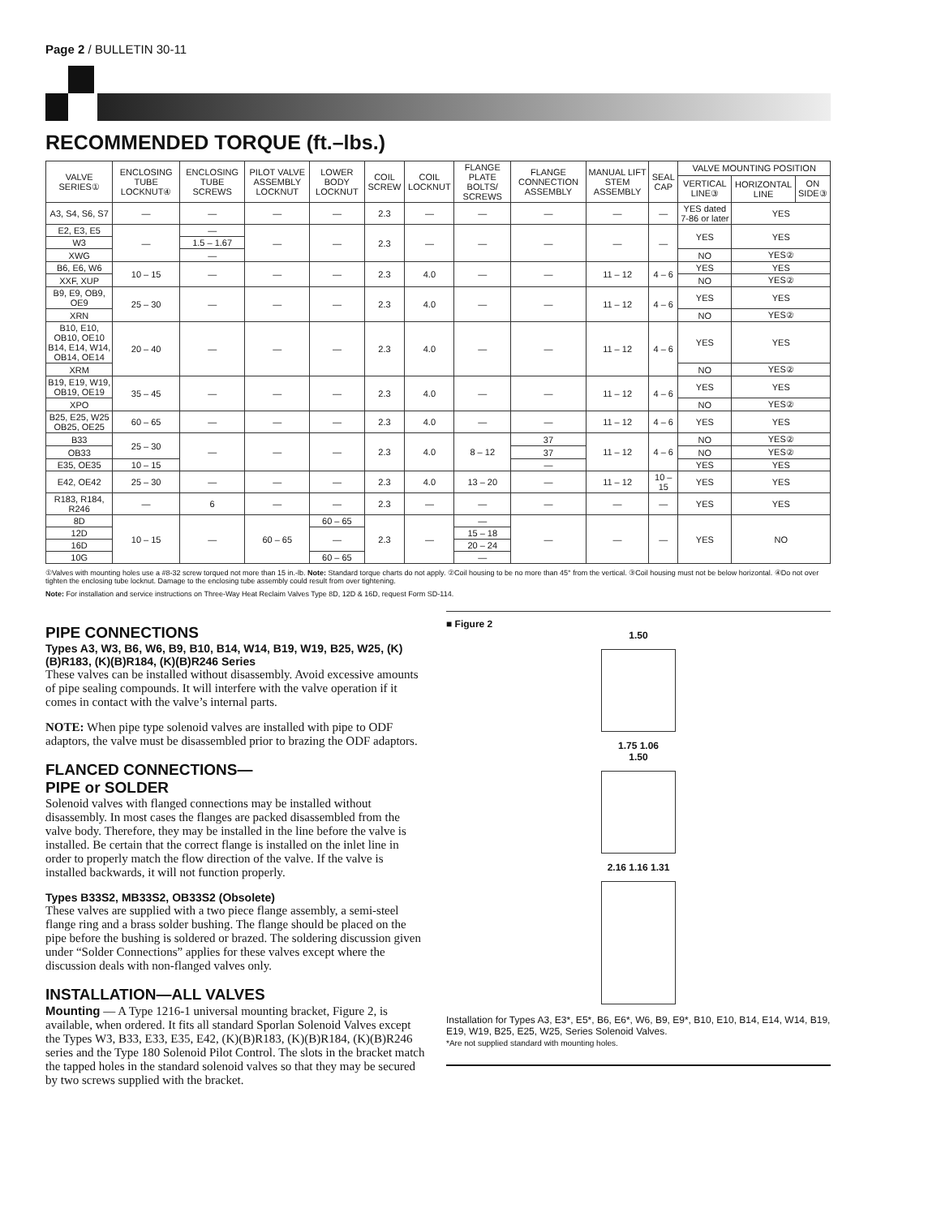Page 2 / BULLETIN 30-11
RECOMMENDED TORQUE (ft.–lbs.)
| VALVE SERIES① | ENCLOSING TUBE LOCKNUT④ | ENCLOSING TUBE SCREWS | PILOT VALVE ASSEMBLY LOCKNUT | LOWER BODY LOCKNUT | COIL SCREW | COIL LOCKNUT | FLANGE PLATE BOLTS/ SCREWS | FLANGE CONNECTION ASSEMBLY | MANUAL LIFT STEM ASSEMBLY | SEAL CAP | VALVE MOUNTING POSITION | | |
| --- | --- | --- | --- | --- | --- | --- | --- | --- | --- | --- | --- | --- | --- |
| | | | | | | | | | | | VERTICAL LINE③ | HORIZONTAL LINE | ON SIDE③ |
| A3, S4, S6, S7 | — | — | — | — | 2.3 | — | — | — | — | — | YES dated 7-86 or later | YES | |
| E2, E3, E5 | — | — | — | — | 2.3 | — | — | — | — | — | YES | YES | |
| W3 | | 1.5 – 1.67 | | | | | | | | | | | |
| XWG | | — | | | | | | | | | NO | YES② | |
| B6, E6, W6 | 10 – 15 | — | — | — | 2.3 | 4.0 | — | — | 11 – 12 | 4 – 6 | YES | YES | |
| XXF, XUP | | | | | | | | | | | NO | YES② | |
| B9, E9, OB9, OE9 | 25 – 30 | — | — | — | 2.3 | 4.0 | — | — | 11 – 12 | 4 – 6 | YES | YES | |
| XRN | | | | | | | | | | | NO | YES② | |
| B10, E10, OB10, OE10 B14, E14, W14, OB14, OE14 | 20 – 40 | — | — | — | 2.3 | 4.0 | — | — | 11 – 12 | 4 – 6 | YES | YES | |
| XRM | | | | | | | | | | | NO | YES② | |
| B19, E19, W19, OB19, OE19 | 35 – 45 | — | — | — | 2.3 | 4.0 | — | — | 11 – 12 | 4 – 6 | YES | YES | |
| XPO | | | | | | | | | | | NO | YES② | |
| B25, E25, W25 OB25, OE25 | 60 – 65 | — | — | — | 2.3 | 4.0 | — | — | 11 – 12 | 4 – 6 | YES | YES | |
| B33 | 25 – 30 | — | — | — | 2.3 | 4.0 | 8 – 12 | 37 | 11 – 12 | 4 – 6 | NO | YES② | |
| OB33 | | | | | | | | 37 | | | NO | YES② | |
| E35, OE35 | 10 – 15 | | | | | | | — | | | YES | YES | |
| E42, OE42 | 25 – 30 | — | — | — | 2.3 | 4.0 | 13 – 20 | — | 11 – 12 | 10 – 15 | YES | YES | |
| R183, R184, R246 | — | 6 | — | — | 2.3 | — | — | — | — | — | YES | YES | |
| 8D | 10 – 15 | — | 60 – 65 | 60 – 65 | 2.3 | — | — | — | — | — | YES | NO | |
| 12D | | | | — | | | 15 – 18 | | | | | | |
| 16D | | | | | | | 20 – 24 | | | | | | |
| 10G | | | | 60 – 65 | | | — | | | | | | |
①Valves with mounting holes use a #8-32 screw torqued not more than 15 in.-lb. Note: Standard torque charts do not apply. ②Coil housing to be no more than 45° from the vertical. ③Coil housing must not be below horizontal. ④Do not over tighten the enclosing tube locknut. Damage to the enclosing tube assembly could result from over tightening.
Note: For installation and service instructions on Three-Way Heat Reclaim Valves Type 8D, 12D & 16D, request Form SD-114.
PIPE CONNECTIONS
Types A3, W3, B6, W6, B9, B10, B14, W14, B19, W19, B25, W25, (K)(B)R183, (K)(B)R184, (K)(B)R246 Series
These valves can be installed without disassembly. Avoid excessive amounts of pipe sealing compounds. It will interfere with the valve operation if it comes in contact with the valve’s internal parts.
NOTE: When pipe type solenoid valves are installed with pipe to ODF adaptors, the valve must be disassembled prior to brazing the ODF adaptors.
FLANCED CONNECTIONS—
PIPE or SOLDER
Solenoid valves with flanged connections may be installed without disassembly. In most cases the flanges are packed disassembled from the valve body. Therefore, they may be installed in the line before the valve is installed. Be certain that the correct flange is installed on the inlet line in order to properly match the flow direction of the valve. If the valve is installed backwards, it will not function properly.
Types B33S2, MB33S2, OB33S2 (Obsolete)
These valves are supplied with a two piece flange assembly, a semi-steel flange ring and a brass solder bushing. The flange should be placed on the pipe before the bushing is soldered or brazed. The soldering discussion given under “Solder Connections” applies for these valves except where the discussion deals with non-flanged valves only.
INSTALLATION—ALL VALVES
Mounting — A Type 1216-1 universal mounting bracket, Figure 2, is available, when ordered. It fits all standard Sporlan Solenoid Valves except the Types W3, B33, E33, E35, E42, (K)(B)R183, (K)(B)R184, (K)(B)R246 series and the Type 180 Solenoid Pilot Control. The slots in the bracket match the tapped holes in the standard solenoid valves so that they may be secured by two screws supplied with the bracket.
■ Figure 2
1.50
1.75 1.06
1.50
2.16 1.16 1.31
Installation for Types A3, E3*, E5*, B6, E6*, W6, B9, E9*, B10, E10, B14, E14, W14, B19, E19, W19, B25, E25, W25, Series Solenoid Valves.
*Are not supplied standard with mounting holes.